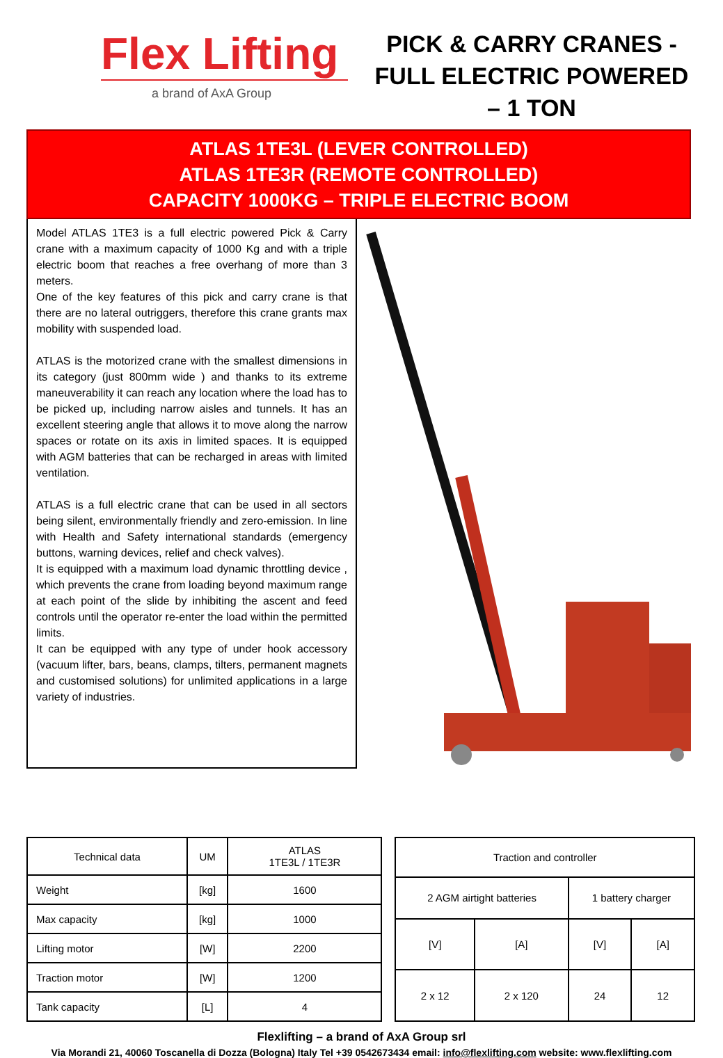Flex Lifting
a brand of AxA Group
PICK & CARRY CRANES - FULL ELECTRIC POWERED – 1 TON
ATLAS 1TE3L (LEVER CONTROLLED)
ATLAS 1TE3R (REMOTE CONTROLLED)
CAPACITY 1000KG – TRIPLE ELECTRIC BOOM
Model ATLAS 1TE3 is a full electric powered Pick & Carry crane with a maximum capacity of 1000 Kg and with a triple electric boom that reaches a free overhang of more than 3 meters.
One of the key features of this pick and carry crane is that there are no lateral outriggers, therefore this crane grants max mobility with suspended load.
ATLAS is the motorized crane with the smallest dimensions in its category (just 800mm wide ) and thanks to its extreme maneuverability it can reach any location where the load has to be picked up, including narrow aisles and tunnels. It has an excellent steering angle that allows it to move along the narrow spaces or rotate on its axis in limited spaces. It is equipped with AGM batteries that can be recharged in areas with limited ventilation.
ATLAS is a full electric crane that can be used in all sectors being silent, environmentally friendly and zero-emission. In line with Health and Safety international standards (emergency buttons, warning devices, relief and check valves).
It is equipped with a maximum load dynamic throttling device , which prevents the crane from loading beyond maximum range at each point of the slide by inhibiting the ascent and feed controls until the operator re-enter the load within the permitted limits.
It can be equipped with any type of under hook accessory (vacuum lifter, bars, beans, clamps, tilters, permanent magnets and customised solutions) for unlimited applications in a large variety of industries.
| Technical data | UM | ATLAS 1TE3L / 1TE3R |
| Weight | [kg] | 1600 |
| Max capacity | [kg] | 1000 |
| Lifting motor | [W] | 2200 |
| Traction motor | [W] | 1200 |
| Tank capacity | [L] | 4 |
| Traction and controller | | | |
| 2 AGM airtight batteries | | 1 battery charger | |
| [V] | [A] | [V] | [A] |
| 2 x 12 | 2 x 120 | 24 | 12 |
Flexlifting – a brand of AxA Group srl
Via Morandi 21, 40060 Toscanella di Dozza (Bologna) Italy Tel +39 0542673434 email: info@flexlifting.com website: www.flexlifting.com